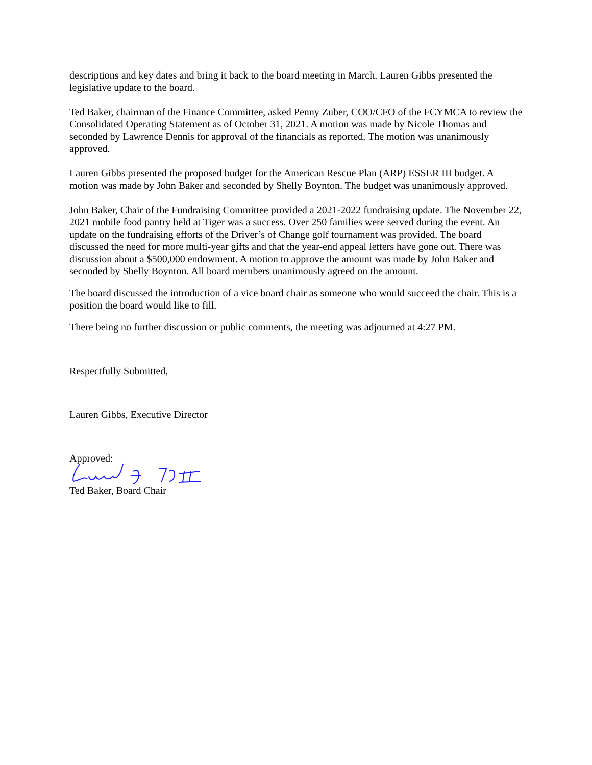descriptions and key dates and bring it back to the board meeting in March. Lauren Gibbs presented the legislative update to the board.
Ted Baker, chairman of the Finance Committee, asked Penny Zuber, COO/CFO of the FCYMCA to review the Consolidated Operating Statement as of October 31, 2021. A motion was made by Nicole Thomas and seconded by Lawrence Dennis for approval of the financials as reported. The motion was unanimously approved.
Lauren Gibbs presented the proposed budget for the American Rescue Plan (ARP) ESSER III budget. A motion was made by John Baker and seconded by Shelly Boynton. The budget was unanimously approved.
John Baker, Chair of the Fundraising Committee provided a 2021-2022 fundraising update. The November 22, 2021 mobile food pantry held at Tiger was a success. Over 250 families were served during the event. An update on the fundraising efforts of the Driver’s of Change golf tournament was provided. The board discussed the need for more multi-year gifts and that the year-end appeal letters have gone out. There was discussion about a $500,000 endowment. A motion to approve the amount was made by John Baker and seconded by Shelly Boynton. All board members unanimously agreed on the amount.
The board discussed the introduction of a vice board chair as someone who would succeed the chair. This is a position the board would like to fill.
There being no further discussion or public comments, the meeting was adjourned at 4:27 PM.
Respectfully Submitted,
Lauren Gibbs, Executive Director
Approved:
Ted Baker, Board Chair